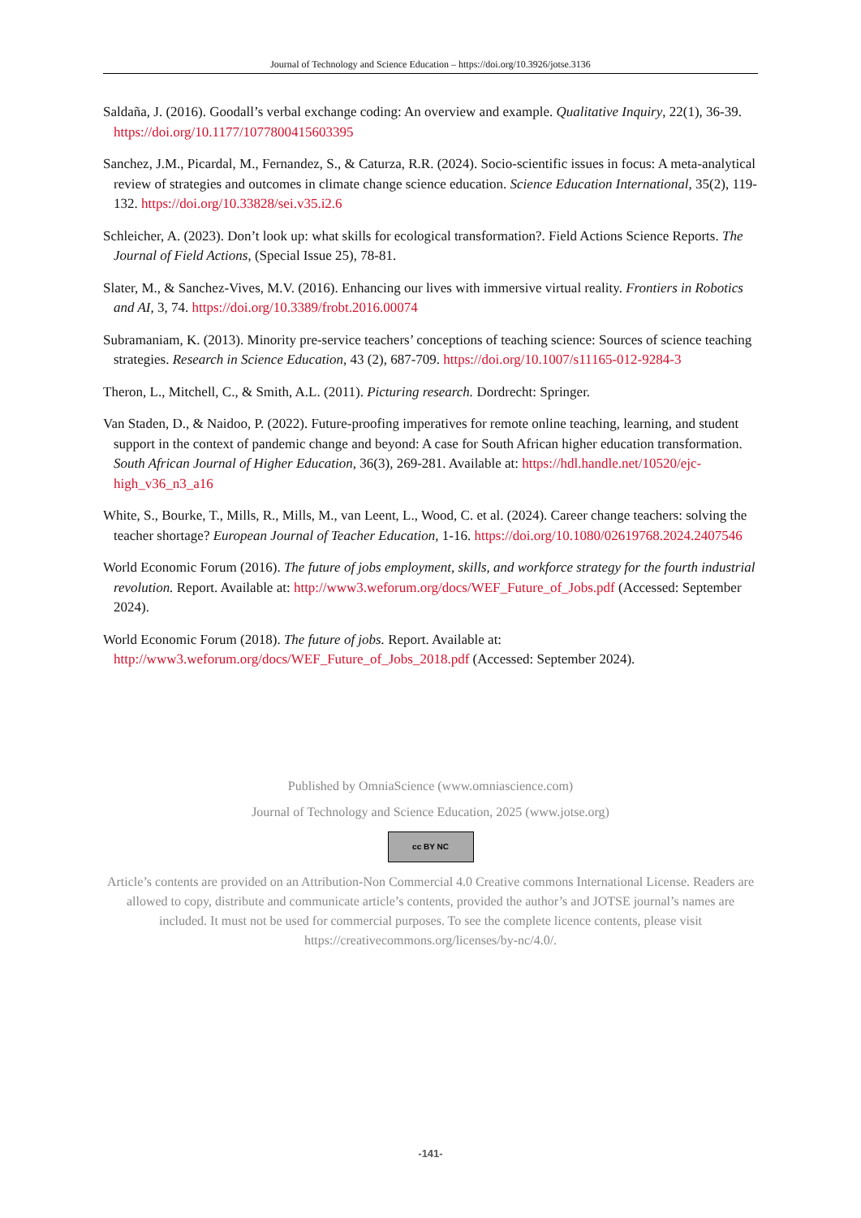Journal of Technology and Science Education – https://doi.org/10.3926/jotse.3136
Saldaña, J. (2016). Goodall’s verbal exchange coding: An overview and example. Qualitative Inquiry, 22(1), 36-39. https://doi.org/10.1177/1077800415603395
Sanchez, J.M., Picardal, M., Fernandez, S., & Caturza, R.R. (2024). Socio-scientific issues in focus: A meta-analytical review of strategies and outcomes in climate change science education. Science Education International, 35(2), 119-132. https://doi.org/10.33828/sei.v35.i2.6
Schleicher, A. (2023). Don’t look up: what skills for ecological transformation?. Field Actions Science Reports. The Journal of Field Actions, (Special Issue 25), 78-81.
Slater, M., & Sanchez-Vives, M.V. (2016). Enhancing our lives with immersive virtual reality. Frontiers in Robotics and AI, 3, 74. https://doi.org/10.3389/frobt.2016.00074
Subramaniam, K. (2013). Minority pre-service teachers’ conceptions of teaching science: Sources of science teaching strategies. Research in Science Education, 43 (2), 687-709. https://doi.org/10.1007/s11165-012-9284-3
Theron, L., Mitchell, C., & Smith, A.L. (2011). Picturing research. Dordrecht: Springer.
Van Staden, D., & Naidoo, P. (2022). Future-proofing imperatives for remote online teaching, learning, and student support in the context of pandemic change and beyond: A case for South African higher education transformation. South African Journal of Higher Education, 36(3), 269-281. Available at: https://hdl.handle.net/10520/ejc-high_v36_n3_a16
White, S., Bourke, T., Mills, R., Mills, M., van Leent, L., Wood, C. et al. (2024). Career change teachers: solving the teacher shortage? European Journal of Teacher Education, 1-16. https://doi.org/10.1080/02619768.2024.2407546
World Economic Forum (2016). The future of jobs employment, skills, and workforce strategy for the fourth industrial revolution. Report. Available at: http://www3.weforum.org/docs/WEF_Future_of_Jobs.pdf (Accessed: September 2024).
World Economic Forum (2018). The future of jobs. Report. Available at: http://www3.weforum.org/docs/WEF_Future_of_Jobs_2018.pdf (Accessed: September 2024).
Published by OmniaScience (www.omniascience.com)
Journal of Technology and Science Education, 2025 (www.jotse.org)
cc BY NC
Article’s contents are provided on an Attribution-Non Commercial 4.0 Creative commons International License. Readers are allowed to copy, distribute and communicate article’s contents, provided the author’s and JOTSE journal’s names are included. It must not be used for commercial purposes. To see the complete licence contents, please visit https://creativecommons.org/licenses/by-nc/4.0/.
-141-